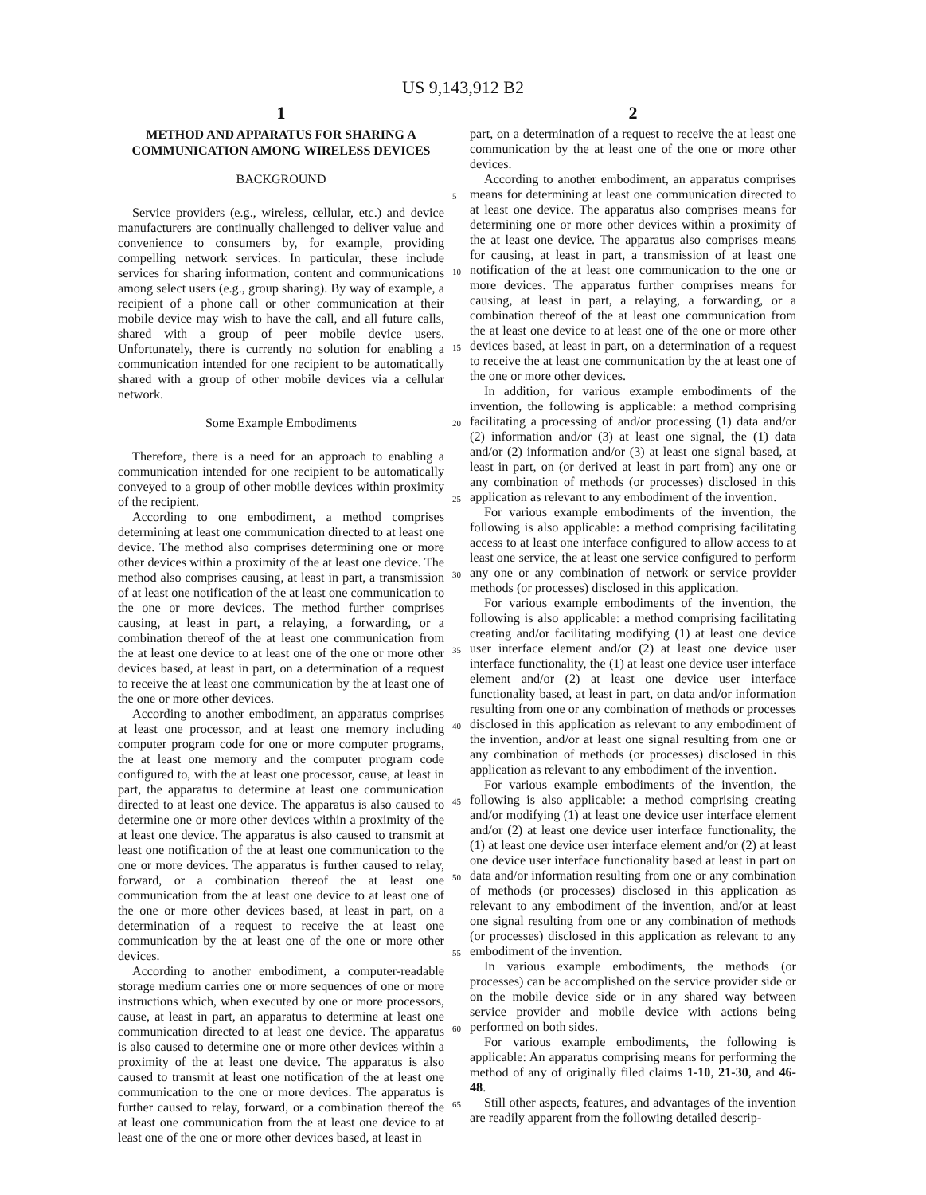US 9,143,912 B2
1
METHOD AND APPARATUS FOR SHARING A COMMUNICATION AMONG WIRELESS DEVICES
BACKGROUND
Service providers (e.g., wireless, cellular, etc.) and device manufacturers are continually challenged to deliver value and convenience to consumers by, for example, providing compelling network services. In particular, these include services for sharing information, content and communications among select users (e.g., group sharing). By way of example, a recipient of a phone call or other communication at their mobile device may wish to have the call, and all future calls, shared with a group of peer mobile device users. Unfortunately, there is currently no solution for enabling a communication intended for one recipient to be automatically shared with a group of other mobile devices via a cellular network.
Some Example Embodiments
Therefore, there is a need for an approach to enabling a communication intended for one recipient to be automatically conveyed to a group of other mobile devices within proximity of the recipient.
According to one embodiment, a method comprises determining at least one communication directed to at least one device. The method also comprises determining one or more other devices within a proximity of the at least one device. The method also comprises causing, at least in part, a transmission of at least one notification of the at least one communication to the one or more devices. The method further comprises causing, at least in part, a relaying, a forwarding, or a combination thereof of the at least one communication from the at least one device to at least one of the one or more other devices based, at least in part, on a determination of a request to receive the at least one communication by the at least one of the one or more other devices.
According to another embodiment, an apparatus comprises at least one processor, and at least one memory including computer program code for one or more computer programs, the at least one memory and the computer program code configured to, with the at least one processor, cause, at least in part, the apparatus to determine at least one communication directed to at least one device. The apparatus is also caused to determine one or more other devices within a proximity of the at least one device. The apparatus is also caused to transmit at least one notification of the at least one communication to the one or more devices. The apparatus is further caused to relay, forward, or a combination thereof the at least one communication from the at least one device to at least one of the one or more other devices based, at least in part, on a determination of a request to receive the at least one communication by the at least one of the one or more other devices.
According to another embodiment, a computer-readable storage medium carries one or more sequences of one or more instructions which, when executed by one or more processors, cause, at least in part, an apparatus to determine at least one communication directed to at least one device. The apparatus is also caused to determine one or more other devices within a proximity of the at least one device. The apparatus is also caused to transmit at least one notification of the at least one communication to the one or more devices. The apparatus is further caused to relay, forward, or a combination thereof the at least one communication from the at least one device to at least one of the one or more other devices based, at least in
2
part, on a determination of a request to receive the at least one communication by the at least one of the one or more other devices.
According to another embodiment, an apparatus comprises means for determining at least one communication directed to at least one device. The apparatus also comprises means for determining one or more other devices within a proximity of the at least one device. The apparatus also comprises means for causing, at least in part, a transmission of at least one notification of the at least one communication to the one or more devices. The apparatus further comprises means for causing, at least in part, a relaying, a forwarding, or a combination thereof of the at least one communication from the at least one device to at least one of the one or more other devices based, at least in part, on a determination of a request to receive the at least one communication by the at least one of the one or more other devices.
In addition, for various example embodiments of the invention, the following is applicable: a method comprising facilitating a processing of and/or processing (1) data and/or (2) information and/or (3) at least one signal, the (1) data and/or (2) information and/or (3) at least one signal based, at least in part, on (or derived at least in part from) any one or any combination of methods (or processes) disclosed in this application as relevant to any embodiment of the invention.
For various example embodiments of the invention, the following is also applicable: a method comprising facilitating access to at least one interface configured to allow access to at least one service, the at least one service configured to perform any one or any combination of network or service provider methods (or processes) disclosed in this application.
For various example embodiments of the invention, the following is also applicable: a method comprising facilitating creating and/or facilitating modifying (1) at least one device user interface element and/or (2) at least one device user interface functionality, the (1) at least one device user interface element and/or (2) at least one device user interface functionality based, at least in part, on data and/or information resulting from one or any combination of methods or processes disclosed in this application as relevant to any embodiment of the invention, and/or at least one signal resulting from one or any combination of methods (or processes) disclosed in this application as relevant to any embodiment of the invention.
For various example embodiments of the invention, the following is also applicable: a method comprising creating and/or modifying (1) at least one device user interface element and/or (2) at least one device user interface functionality, the (1) at least one device user interface element and/or (2) at least one device user interface functionality based at least in part on data and/or information resulting from one or any combination of methods (or processes) disclosed in this application as relevant to any embodiment of the invention, and/or at least one signal resulting from one or any combination of methods (or processes) disclosed in this application as relevant to any embodiment of the invention.
In various example embodiments, the methods (or processes) can be accomplished on the service provider side or on the mobile device side or in any shared way between service provider and mobile device with actions being performed on both sides.
For various example embodiments, the following is applicable: An apparatus comprising means for performing the method of any of originally filed claims 1-10, 21-30, and 46-48.
Still other aspects, features, and advantages of the invention are readily apparent from the following detailed descrip-
5
10
15
20
25
30
35
40
45
50
55
60
65